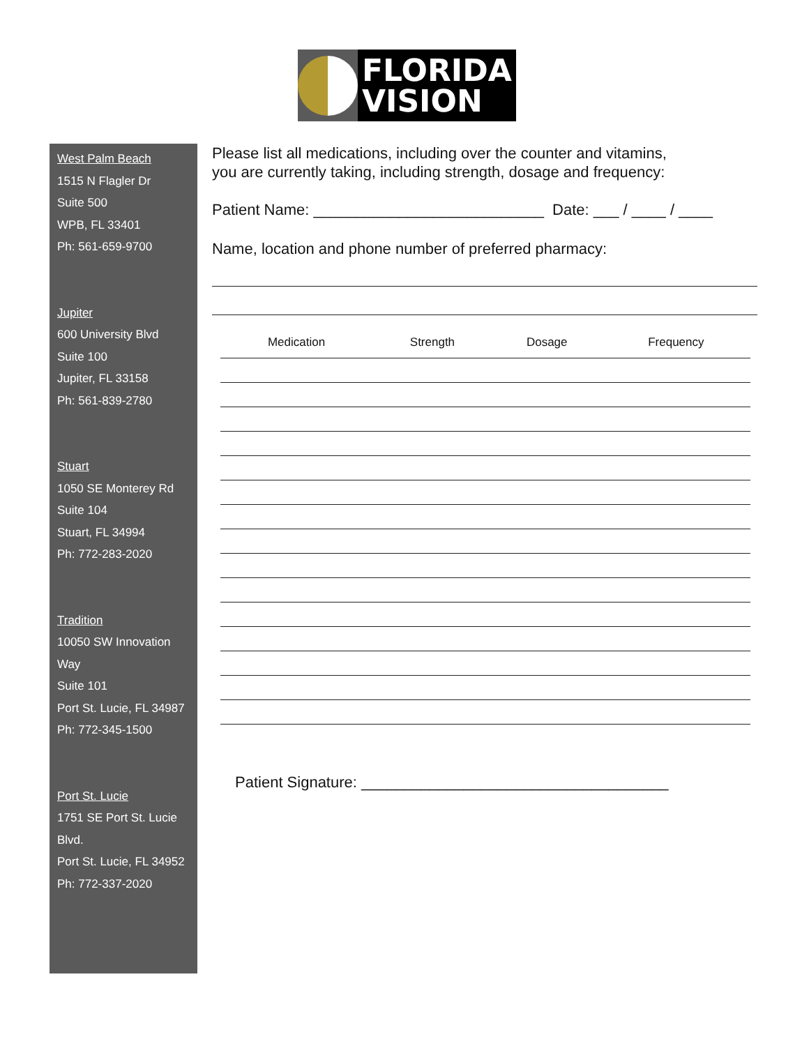FLORIDA
VISION
West Palm Beach
1515 N Flagler Dr
Suite 500
WPB, FL 33401
Ph: 561-659-9700
Jupiter
600 University Blvd
Suite 100
Jupiter, FL 33158
Ph: 561-839-2780
Stuart
1050 SE Monterey Rd
Suite 104
Stuart, FL 34994
Ph: 772-283-2020
Tradition
10050 SW Innovation Way
Suite 101
Port St. Lucie, FL 34987
Ph: 772-345-1500
Port St. Lucie
1751 SE Port St. Lucie Blvd.
Port St. Lucie, FL 34952
Ph: 772-337-2020
Please list all medications, including over the counter and vitamins,
you are currently taking, including strength, dosage and frequency:
Patient Name: ___________________________ Date: ___ / ____ / ____
Name, location and phone number of preferred pharmacy:
| Medication | Strength | Dosage | Frequency |
| --- | --- | --- | --- |
Patient Signature: ____________________________________